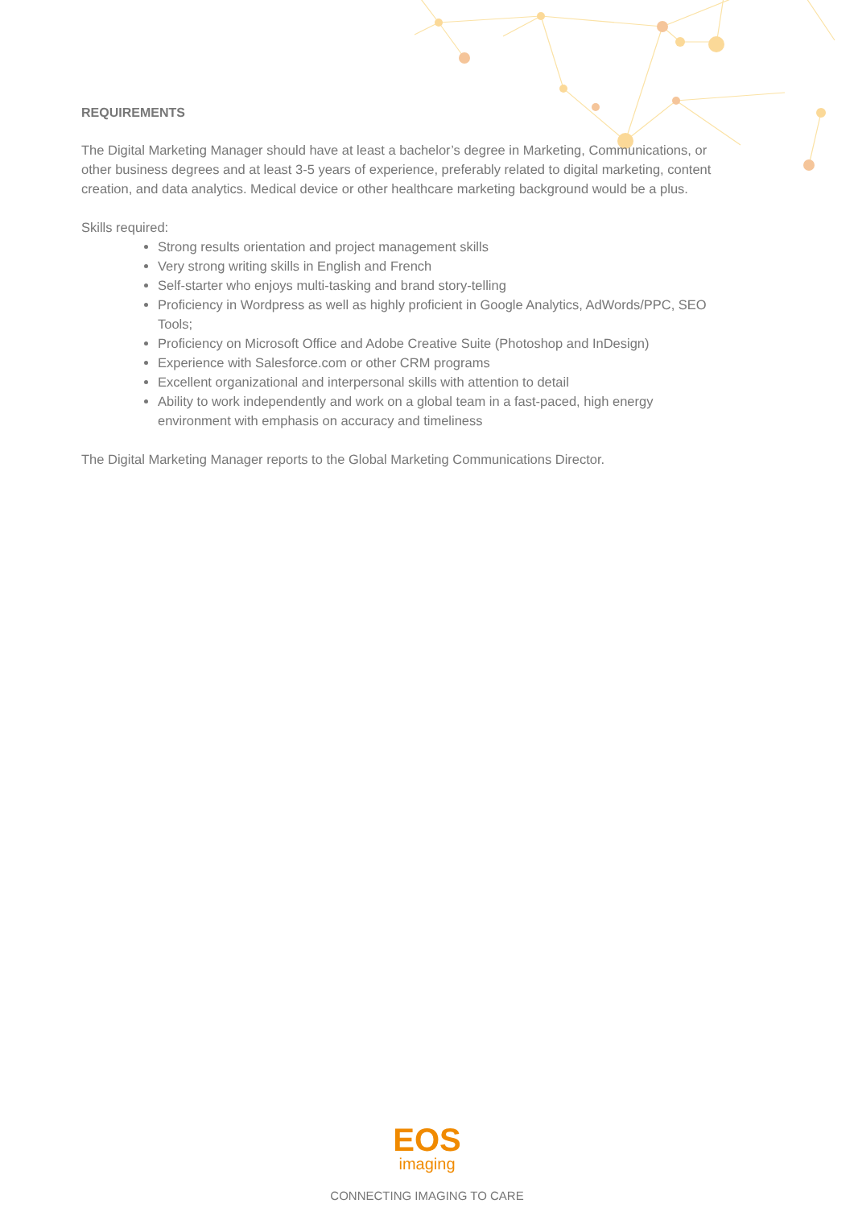REQUIREMENTS
The Digital Marketing Manager should have at least a bachelor’s degree in Marketing, Communications, or other business degrees and at least 3-5 years of experience, preferably related to digital marketing, content creation, and data analytics. Medical device or other healthcare marketing background would be a plus.
Skills required:
Strong results orientation and project management skills
Very strong writing skills in English and French
Self-starter who enjoys multi-tasking and brand story-telling
Proficiency in Wordpress as well as highly proficient in Google Analytics, AdWords/PPC, SEO Tools;
Proficiency on Microsoft Office and Adobe Creative Suite (Photoshop and InDesign)
Experience with Salesforce.com or other CRM programs
Excellent organizational and interpersonal skills with attention to detail
Ability to work independently and work on a global team in a fast-paced, high energy environment with emphasis on accuracy and timeliness
The Digital Marketing Manager reports to the Global Marketing Communications Director.
EOS
imaging
CONNECTING IMAGING TO CARE